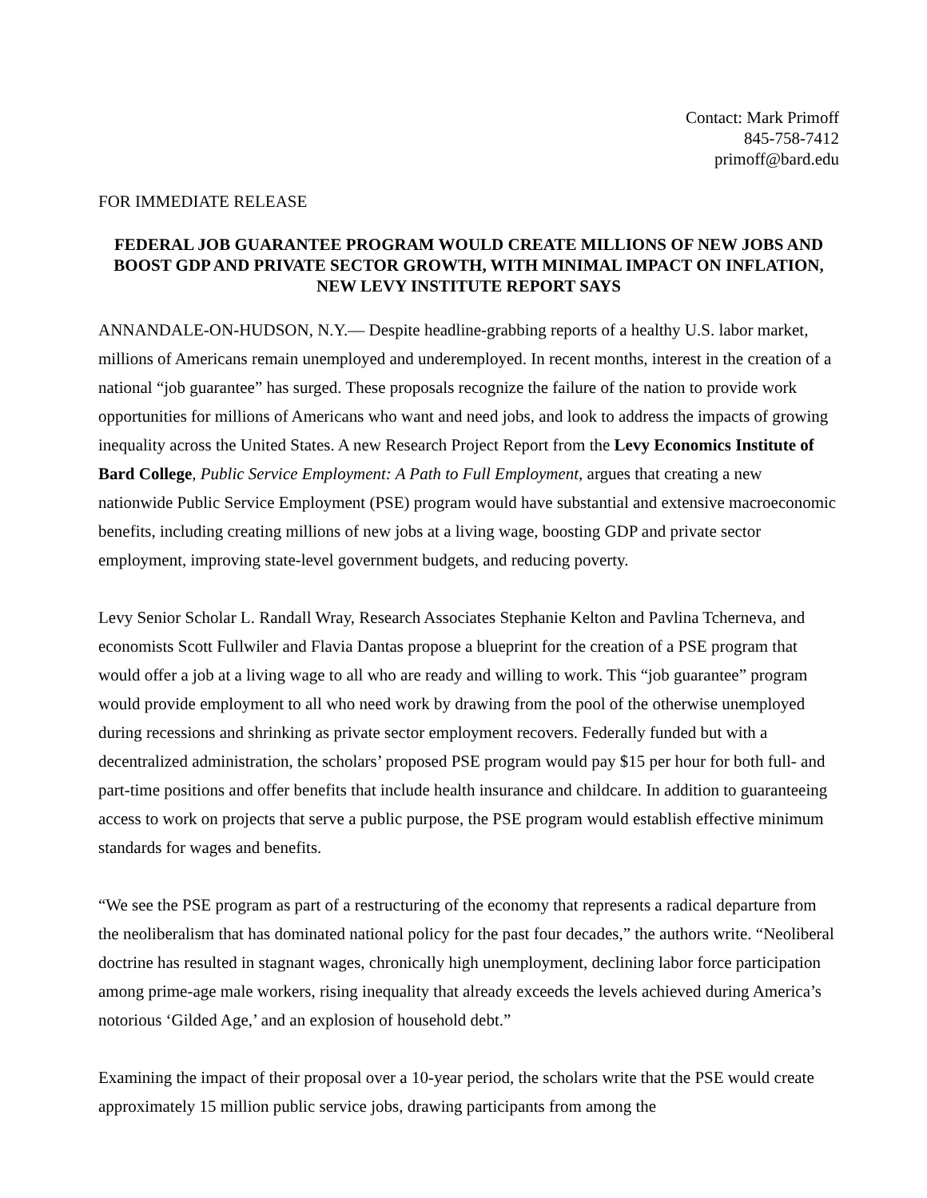Contact: Mark Primoff
845-758-7412
primoff@bard.edu
FOR IMMEDIATE RELEASE
FEDERAL JOB GUARANTEE PROGRAM WOULD CREATE MILLIONS OF NEW JOBS AND BOOST GDP AND PRIVATE SECTOR GROWTH, WITH MINIMAL IMPACT ON INFLATION, NEW LEVY INSTITUTE REPORT SAYS
ANNANDALE-ON-HUDSON, N.Y.— Despite headline-grabbing reports of a healthy U.S. labor market, millions of Americans remain unemployed and underemployed. In recent months, interest in the creation of a national “job guarantee” has surged. These proposals recognize the failure of the nation to provide work opportunities for millions of Americans who want and need jobs, and look to address the impacts of growing inequality across the United States. A new Research Project Report from the Levy Economics Institute of Bard College, Public Service Employment: A Path to Full Employment, argues that creating a new nationwide Public Service Employment (PSE) program would have substantial and extensive macroeconomic benefits, including creating millions of new jobs at a living wage, boosting GDP and private sector employment, improving state-level government budgets, and reducing poverty.
Levy Senior Scholar L. Randall Wray, Research Associates Stephanie Kelton and Pavlina Tcherneva, and economists Scott Fullwiler and Flavia Dantas propose a blueprint for the creation of a PSE program that would offer a job at a living wage to all who are ready and willing to work. This “job guarantee” program would provide employment to all who need work by drawing from the pool of the otherwise unemployed during recessions and shrinking as private sector employment recovers. Federally funded but with a decentralized administration, the scholars’ proposed PSE program would pay $15 per hour for both full- and part-time positions and offer benefits that include health insurance and childcare. In addition to guaranteeing access to work on projects that serve a public purpose, the PSE program would establish effective minimum standards for wages and benefits.
“We see the PSE program as part of a restructuring of the economy that represents a radical departure from the neoliberalism that has dominated national policy for the past four decades,” the authors write. “Neoliberal doctrine has resulted in stagnant wages, chronically high unemployment, declining labor force participation among prime-age male workers, rising inequality that already exceeds the levels achieved during America’s notorious ‘Gilded Age,’ and an explosion of household debt.”
Examining the impact of their proposal over a 10-year period, the scholars write that the PSE would create approximately 15 million public service jobs, drawing participants from among the